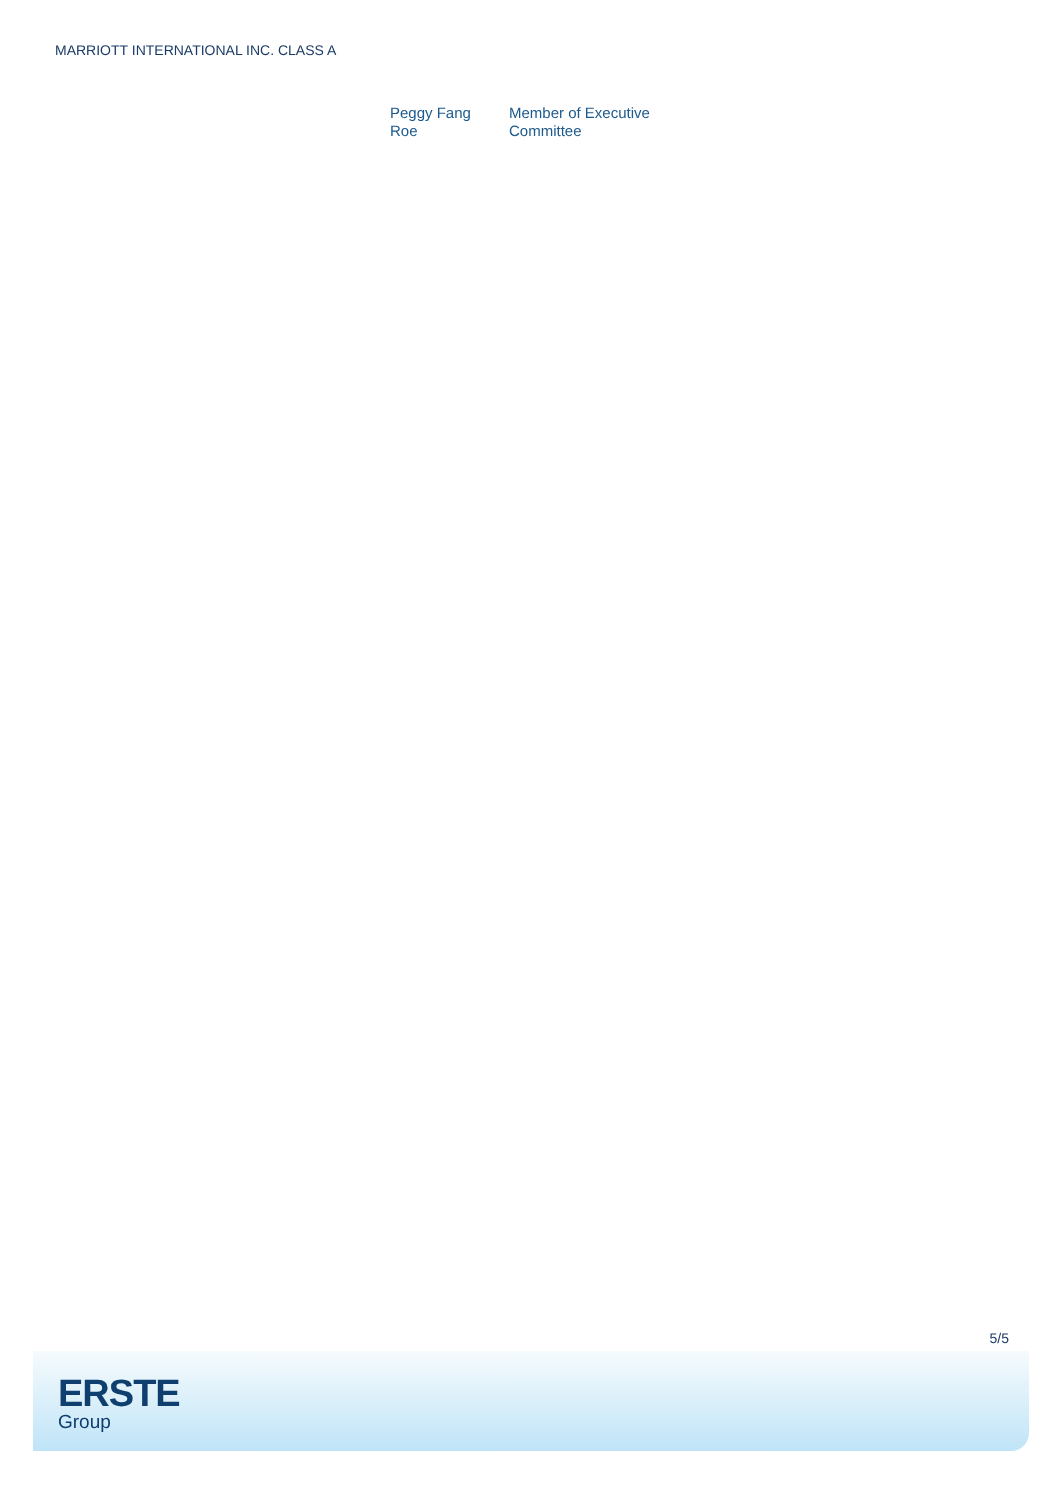MARRIOTT INTERNATIONAL INC. CLASS A
| Peggy Fang Roe | Member of Executive Committee |
5/5
ERSTE
Group